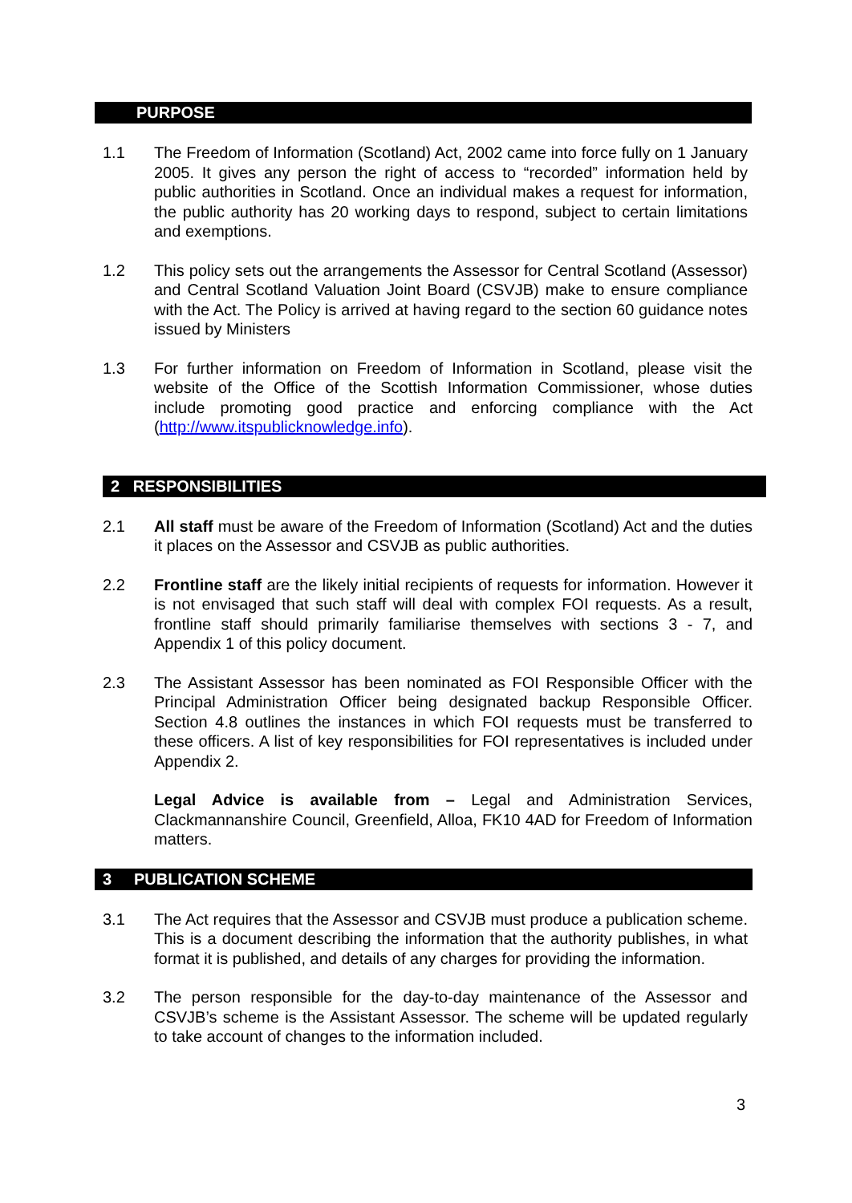PURPOSE
1.1 The Freedom of Information (Scotland) Act, 2002 came into force fully on 1 January 2005. It gives any person the right of access to “recorded” information held by public authorities in Scotland. Once an individual makes a request for information, the public authority has 20 working days to respond, subject to certain limitations and exemptions.
1.2 This policy sets out the arrangements the Assessor for Central Scotland (Assessor) and Central Scotland Valuation Joint Board (CSVJB) make to ensure compliance with the Act. The Policy is arrived at having regard to the section 60 guidance notes issued by Ministers
1.3 For further information on Freedom of Information in Scotland, please visit the website of the Office of the Scottish Information Commissioner, whose duties include promoting good practice and enforcing compliance with the Act (http://www.itspublicknowledge.info).
2 RESPONSIBILITIES
2.1 All staff must be aware of the Freedom of Information (Scotland) Act and the duties it places on the Assessor and CSVJB as public authorities.
2.2 Frontline staff are the likely initial recipients of requests for information. However it is not envisaged that such staff will deal with complex FOI requests. As a result, frontline staff should primarily familiarise themselves with sections 3 - 7, and Appendix 1 of this policy document.
2.3 The Assistant Assessor has been nominated as FOI Responsible Officer with the Principal Administration Officer being designated backup Responsible Officer. Section 4.8 outlines the instances in which FOI requests must be transferred to these officers. A list of key responsibilities for FOI representatives is included under Appendix 2.
Legal Advice is available from – Legal and Administration Services, Clackmannanshire Council, Greenfield, Alloa, FK10 4AD for Freedom of Information matters.
3 PUBLICATION SCHEME
3.1 The Act requires that the Assessor and CSVJB must produce a publication scheme. This is a document describing the information that the authority publishes, in what format it is published, and details of any charges for providing the information.
3.2 The person responsible for the day-to-day maintenance of the Assessor and CSVJB’s scheme is the Assistant Assessor. The scheme will be updated regularly to take account of changes to the information included.
3